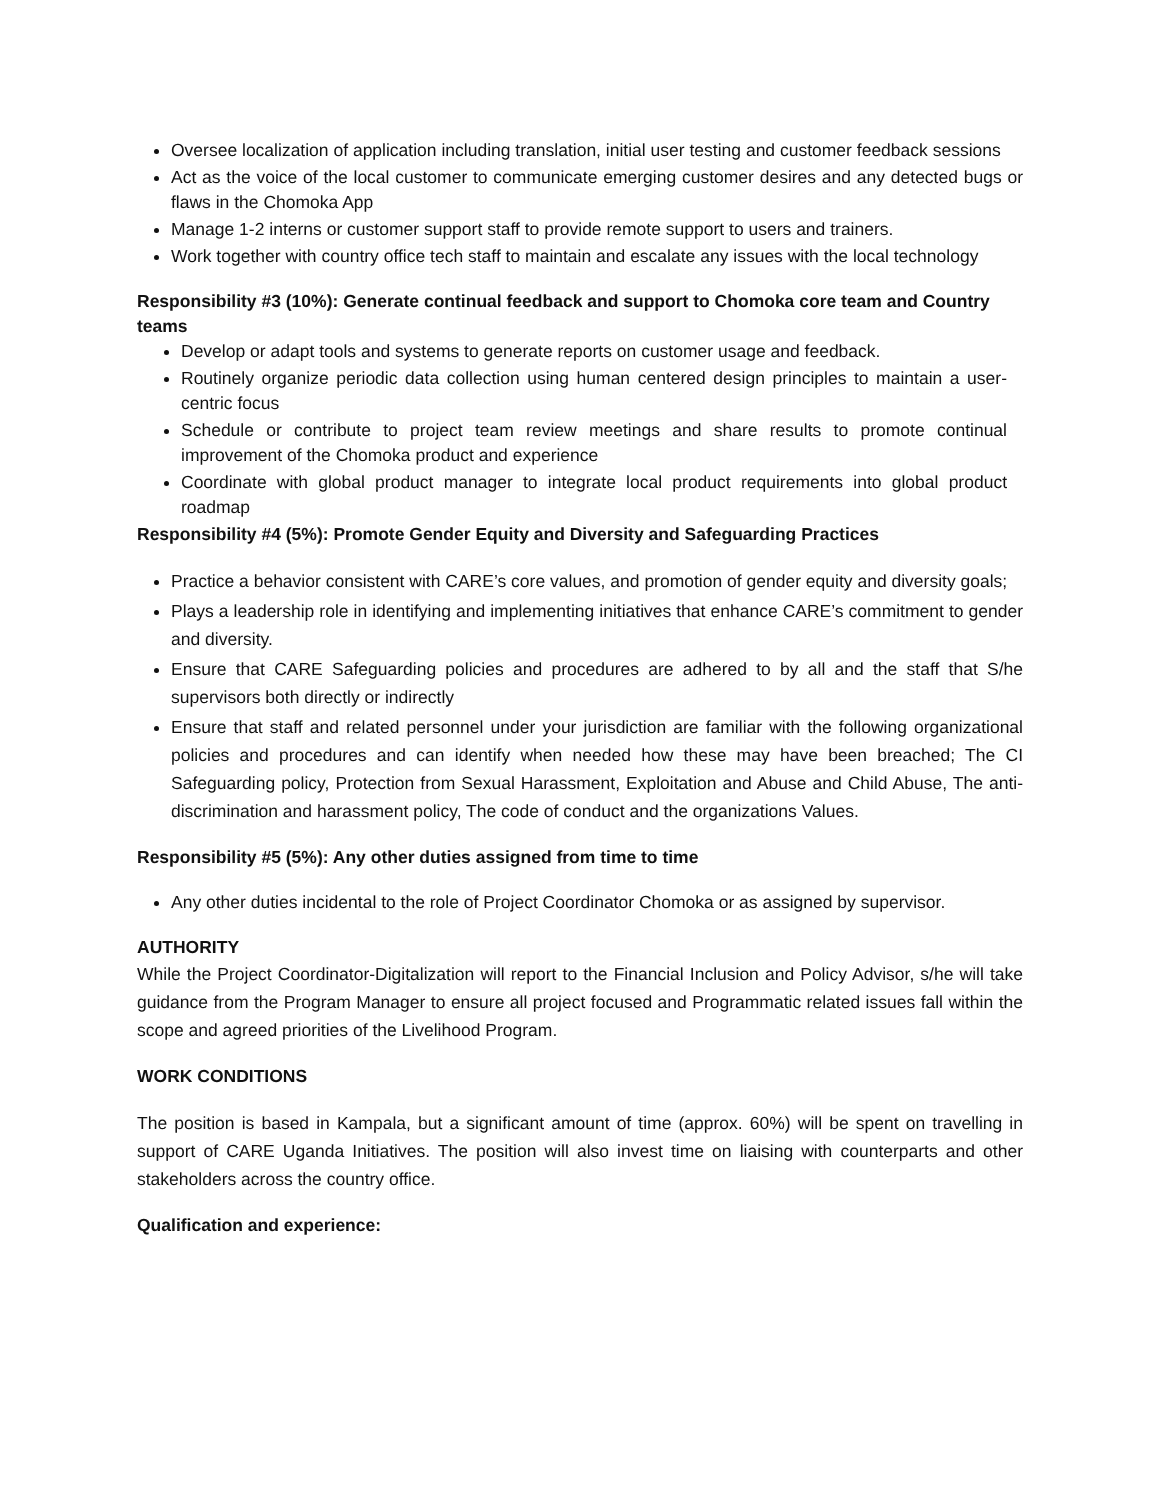Oversee localization of application including translation, initial user testing and customer feedback sessions
Act as the voice of the local customer to communicate emerging customer desires and any detected bugs or flaws in the Chomoka App
Manage 1-2 interns or customer support staff to provide remote support to users and trainers.
Work together with country office tech staff to maintain and escalate any issues with the local technology
Responsibility #3 (10%): Generate continual feedback and support to Chomoka core team and Country teams
Develop or adapt tools and systems to generate reports on customer usage and feedback.
Routinely organize periodic data collection using human centered design principles to maintain a user-centric focus
Schedule or contribute to project team review meetings and share results to promote continual improvement of the Chomoka product and experience
Coordinate with global product manager to integrate local product requirements into global product roadmap
Responsibility #4 (5%): Promote Gender Equity and Diversity and Safeguarding Practices
Practice a behavior consistent with CARE’s core values, and promotion of gender equity and diversity goals;
Plays a leadership role in identifying and implementing initiatives that enhance CARE’s commitment to gender and diversity.
Ensure that CARE Safeguarding policies and procedures are adhered to by all and the staff that S/he supervisors both directly or indirectly
Ensure that staff and related personnel under your jurisdiction are familiar with the following organizational policies and procedures and can identify when needed how these may have been breached; The CI Safeguarding policy, Protection from Sexual Harassment, Exploitation and Abuse and Child Abuse, The anti-discrimination and harassment policy, The code of conduct and the organizations Values.
Responsibility #5 (5%): Any other duties assigned from time to time
Any other duties incidental to the role of Project Coordinator Chomoka or as assigned by supervisor.
AUTHORITY
While the Project Coordinator-Digitalization will report to the Financial Inclusion and Policy Advisor, s/he will take guidance from the Program Manager to ensure all project focused and Programmatic related issues fall within the scope and agreed priorities of the Livelihood Program.
WORK CONDITIONS
The position is based in Kampala, but a significant amount of time (approx. 60%) will be spent on travelling in support of CARE Uganda Initiatives. The position will also invest time on liaising with counterparts and other stakeholders across the country office.
Qualification and experience: